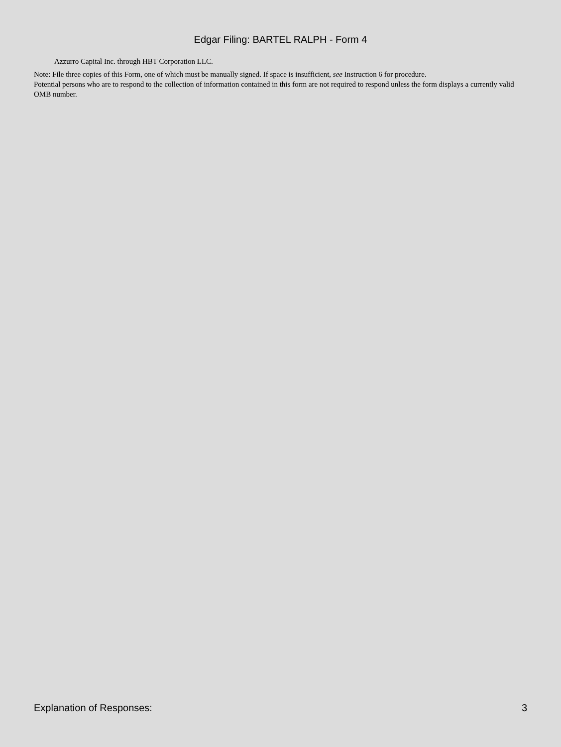Edgar Filing: BARTEL RALPH - Form 4
Azzurro Capital Inc. through HBT Corporation LLC.
Note: File three copies of this Form, one of which must be manually signed. If space is insufficient, see Instruction 6 for procedure.
Potential persons who are to respond to the collection of information contained in this form are not required to respond unless the form displays a currently valid OMB number.
Explanation of Responses: 3